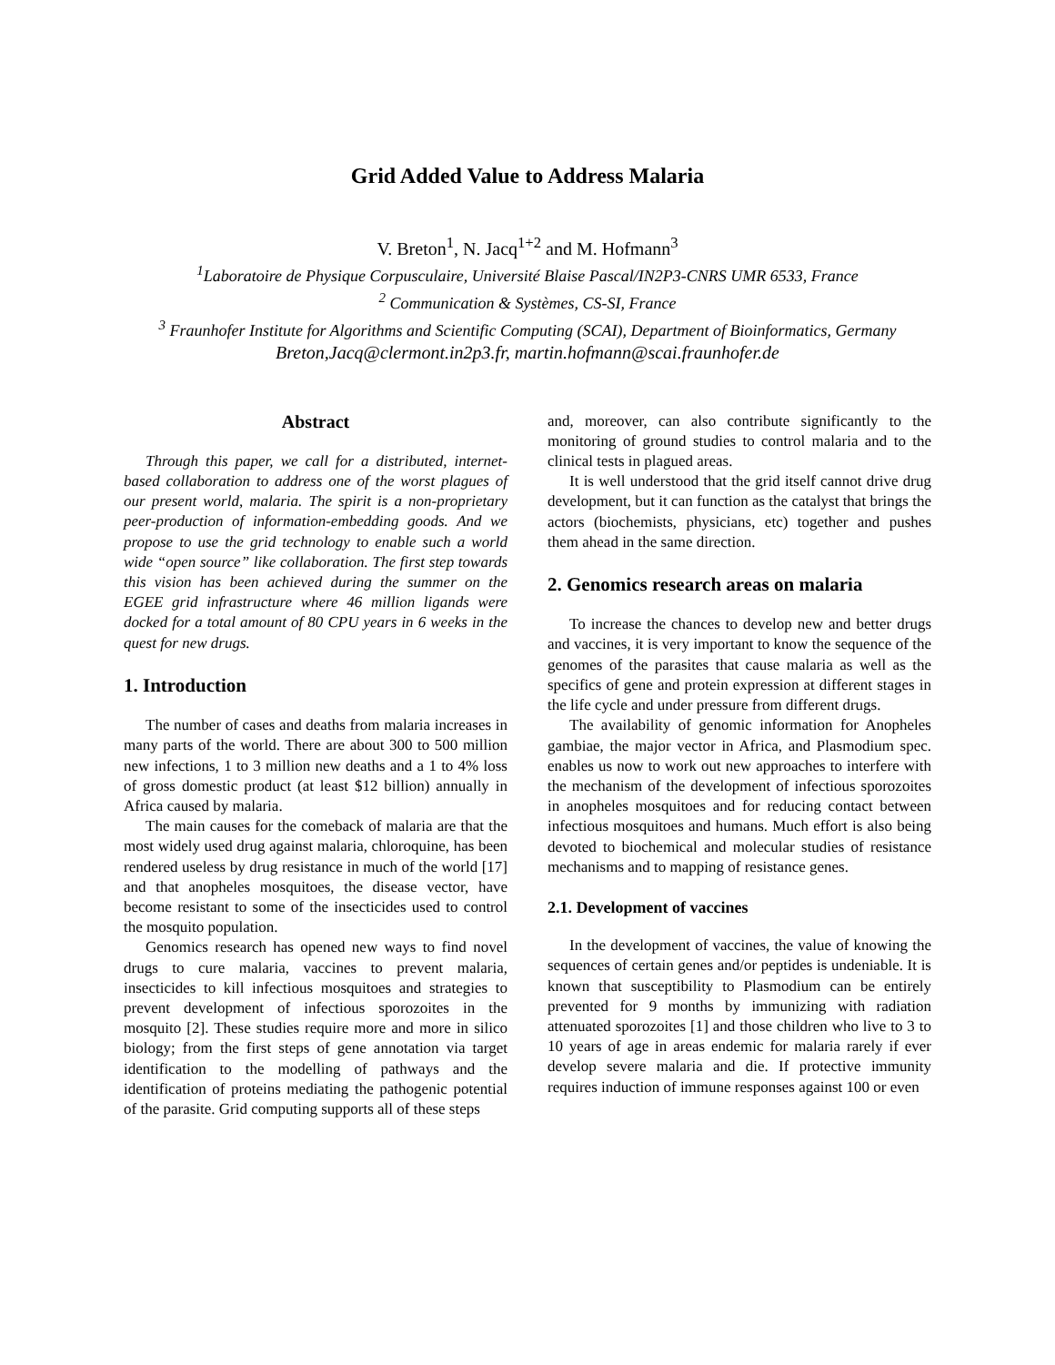Grid Added Value to Address Malaria
V. Breton<sup>1</sup>, N. Jacq<sup>1+2</sup> and M. Hofmann<sup>3</sup>
<sup>1</sup> Laboratoire de Physique Corpusculaire, Université Blaise Pascal/IN2P3-CNRS UMR 6533, France
<sup>2</sup> Communication & Systèmes, CS-SI, France
<sup>3</sup> Fraunhofer Institute for Algorithms and Scientific Computing (SCAI), Department of Bioinformatics, Germany
Breton,Jacq@clermont.in2p3.fr, martin.hofmann@scai.fraunhofer.de
Abstract
Through this paper, we call for a distributed, internet-based collaboration to address one of the worst plagues of our present world, malaria. The spirit is a non-proprietary peer-production of information-embedding goods. And we propose to use the grid technology to enable such a world wide “open source” like collaboration. The first step towards this vision has been achieved during the summer on the EGEE grid infrastructure where 46 million ligands were docked for a total amount of 80 CPU years in 6 weeks in the quest for new drugs.
1. Introduction
The number of cases and deaths from malaria increases in many parts of the world. There are about 300 to 500 million new infections, 1 to 3 million new deaths and a 1 to 4% loss of gross domestic product (at least $12 billion) annually in Africa caused by malaria.
The main causes for the comeback of malaria are that the most widely used drug against malaria, chloroquine, has been rendered useless by drug resistance in much of the world [17] and that anopheles mosquitoes, the disease vector, have become resistant to some of the insecticides used to control the mosquito population.
Genomics research has opened new ways to find novel drugs to cure malaria, vaccines to prevent malaria, insecticides to kill infectious mosquitoes and strategies to prevent development of infectious sporozoites in the mosquito [2]. These studies require more and more in silico biology; from the first steps of gene annotation via target identification to the modelling of pathways and the identification of proteins mediating the pathogenic potential of the parasite. Grid computing supports all of these steps
and, moreover, can also contribute significantly to the monitoring of ground studies to control malaria and to the clinical tests in plagued areas.
It is well understood that the grid itself cannot drive drug development, but it can function as the catalyst that brings the actors (biochemists, physicians, etc) together and pushes them ahead in the same direction.
2. Genomics research areas on malaria
To increase the chances to develop new and better drugs and vaccines, it is very important to know the sequence of the genomes of the parasites that cause malaria as well as the specifics of gene and protein expression at different stages in the life cycle and under pressure from different drugs.
The availability of genomic information for Anopheles gambiae, the major vector in Africa, and Plasmodium spec. enables us now to work out new approaches to interfere with the mechanism of the development of infectious sporozoites in anopheles mosquitoes and for reducing contact between infectious mosquitoes and humans. Much effort is also being devoted to biochemical and molecular studies of resistance mechanisms and to mapping of resistance genes.
2.1. Development of vaccines
In the development of vaccines, the value of knowing the sequences of certain genes and/or peptides is undeniable. It is known that susceptibility to Plasmodium can be entirely prevented for 9 months by immunizing with radiation attenuated sporozoites [1] and those children who live to 3 to 10 years of age in areas endemic for malaria rarely if ever develop severe malaria and die. If protective immunity requires induction of immune responses against 100 or even